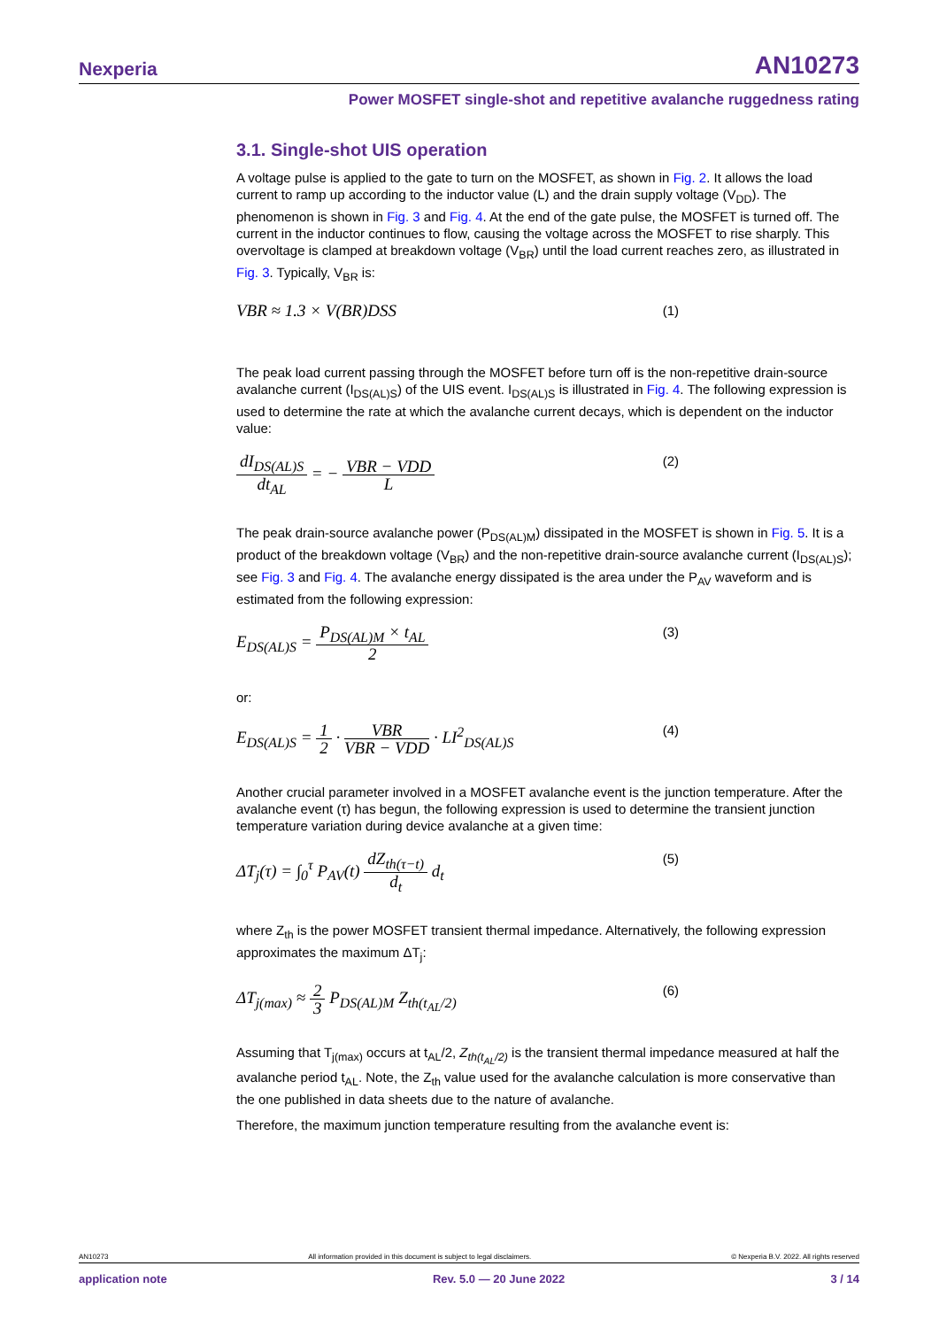Nexperia AN10273
Power MOSFET single-shot and repetitive avalanche ruggedness rating
3.1. Single-shot UIS operation
A voltage pulse is applied to the gate to turn on the MOSFET, as shown in Fig. 2. It allows the load current to ramp up according to the inductor value (L) and the drain supply voltage (V<sub>DD</sub>). The phenomenon is shown in Fig. 3 and Fig. 4. At the end of the gate pulse, the MOSFET is turned off. The current in the inductor continues to flow, causing the voltage across the MOSFET to rise sharply. This overvoltage is clamped at breakdown voltage (V<sub>BR</sub>) until the load current reaches zero, as illustrated in Fig. 3. Typically, V<sub>BR</sub> is:
VBR ≈ 1.3 × V(BR)DSS (1)
The peak load current passing through the MOSFET before turn off is the non-repetitive drain-source avalanche current (I<sub>DS(AL)S</sub>) of the UIS event. I<sub>DS(AL)S</sub> is illustrated in Fig. 4. The following expression is used to determine the rate at which the avalanche current decays, which is dependent on the inductor value:
dI<sub>DS(AL)S</sub> dt<sub>AL</sub> = − VBR − VDD L (2)
The peak drain-source avalanche power (P<sub>DS(AL)M</sub>) dissipated in the MOSFET is shown in Fig. 5. It is a product of the breakdown voltage (V<sub>BR</sub>) and the non-repetitive drain-source avalanche current (I<sub>DS(AL)S</sub>); see Fig. 3 and Fig. 4. The avalanche energy dissipated is the area under the P<sub>AV</sub> waveform and is estimated from the following expression:
E<sub>DS(AL)S</sub> = P<sub>DS(AL)M</sub> × t<sub>AL</sub> 2 (3)
or:
E<sub>DS(AL)S</sub> = 1 2 · VBR VBR − VDD · LI<sup>2</sup><sub>DS(AL)S</sub> (4)
Another crucial parameter involved in a MOSFET avalanche event is the junction temperature. After the avalanche event (τ) has begun, the following expression is used to determine the transient junction temperature variation during device avalanche at a given time:
ΔT<sub>j</sub>(τ) = ∫<sub>0</sub><sup>τ</sup> P<sub>AV</sub>(t) dZ<sub>th(τ−t)</sub> d<sub>t</sub> d<sub>t</sub> (5)
where Z<sub>th</sub> is the power MOSFET transient thermal impedance. Alternatively, the following expression approximates the maximum ΔT<sub>j</sub>:
ΔT<sub>j(max)</sub> ≈ 2 3 P<sub>DS(AL)M</sub> Z<sub>th(t<sub>AL</sub>/2)</sub> (6)
Assuming that T<sub>j(max)</sub> occurs at t<sub>AL</sub>/2, Z<sub>th(t<sub>AL</sub>/2)</sub> is the transient thermal impedance measured at half the avalanche period t<sub>AL</sub>. Note, the Z<sub>th</sub> value used for the avalanche calculation is more conservative than the one published in data sheets due to the nature of avalanche.
Therefore, the maximum junction temperature resulting from the avalanche event is:
AN10273 All information provided in this document is subject to legal disclaimers. © Nexperia B.V. 2022. All rights reserved
application note Rev. 5.0 — 20 June 2022 3 / 14